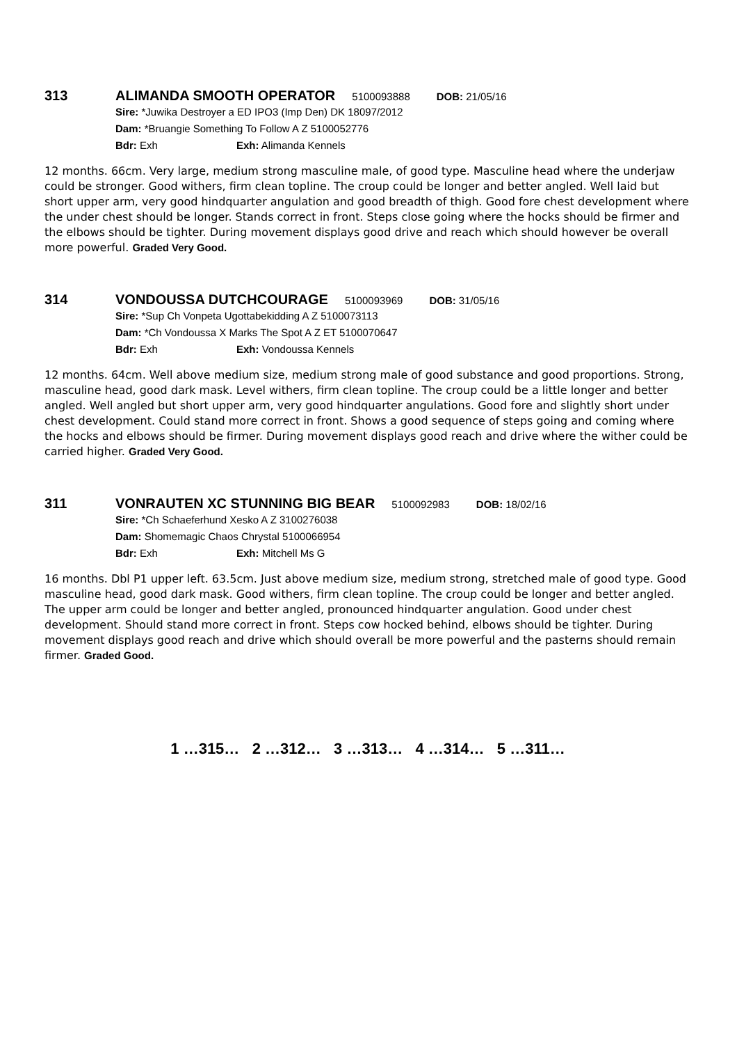313 ALIMANDA SMOOTH OPERATOR 5100093888 DOB: 21/05/16
Sire: *Juwika Destroyer a ED IPO3 (Imp Den) DK 18097/2012
Dam: *Bruangie Something To Follow A Z 5100052776
Bdr: Exh Exh: Alimanda Kennels
12 months. 66cm. Very large, medium strong masculine male, of good type. Masculine head where the underjaw could be stronger. Good withers, firm clean topline. The croup could be longer and better angled. Well laid but short upper arm, very good hindquarter angulation and good breadth of thigh. Good fore chest development where the under chest should be longer. Stands correct in front. Steps close going where the hocks should be firmer and the elbows should be tighter. During movement displays good drive and reach which should however be overall more powerful. Graded Very Good.
314 VONDOUSSA DUTCHCOURAGE 5100093969 DOB: 31/05/16
Sire: *Sup Ch Vonpeta Ugottabekidding A Z 5100073113
Dam: *Ch Vondoussa X Marks The Spot A Z ET 5100070647
Bdr: Exh Exh: Vondoussa Kennels
12 months. 64cm. Well above medium size, medium strong male of good substance and good proportions. Strong, masculine head, good dark mask. Level withers, firm clean topline. The croup could be a little longer and better angled. Well angled but short upper arm, very good hindquarter angulations. Good fore and slightly short under chest development. Could stand more correct in front. Shows a good sequence of steps going and coming where the hocks and elbows should be firmer. During movement displays good reach and drive where the wither could be carried higher. Graded Very Good.
311 VONRAUTEN XC STUNNING BIG BEAR 5100092983 DOB: 18/02/16
Sire: *Ch Schaeferhund Xesko A Z 3100276038
Dam: Shomemagic Chaos Chrystal 5100066954
Bdr: Exh Exh: Mitchell Ms G
16 months. Dbl P1 upper left. 63.5cm. Just above medium size, medium strong, stretched male of good type. Good masculine head, good dark mask. Good withers, firm clean topline. The croup could be longer and better angled. The upper arm could be longer and better angled, pronounced hindquarter angulation. Good under chest development. Should stand more correct in front. Steps cow hocked behind, elbows should be tighter. During movement displays good reach and drive which should overall be more powerful and the pasterns should remain firmer. Graded Good.
1 …315… 2 …312… 3 …313… 4 …314… 5 …311…